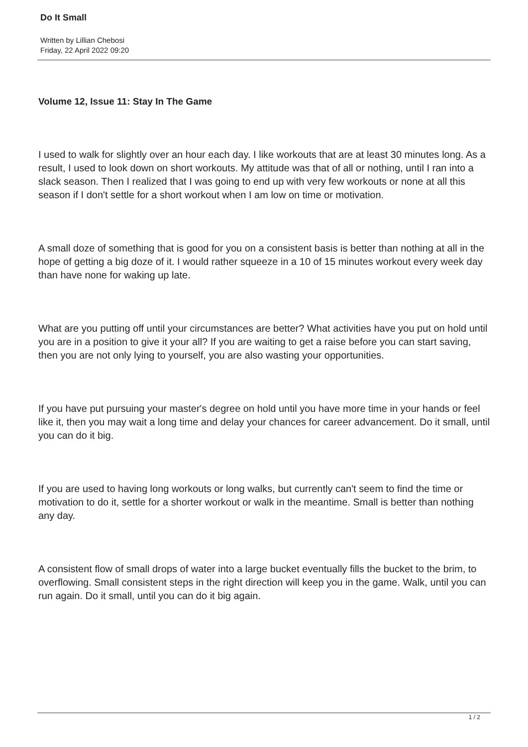Do It Small
Written by Lillian Chebosi
Friday, 22 April 2022 09:20
Volume 12, Issue 11: Stay In The Game
I used to walk for slightly over an hour each day. I like workouts that are at least 30 minutes long. As a result, I used to look down on short workouts. My attitude was that of all or nothing, until I ran into a slack season. Then I realized that I was going to end up with very few workouts or none at all this season if I don't settle for a short workout when I am low on time or motivation.
A small doze of something that is good for you on a consistent basis is better than nothing at all in the hope of getting a big doze of it. I would rather squeeze in a 10 of 15 minutes workout every week day than have none for waking up late.
What are you putting off until your circumstances are better? What activities have you put on hold until you are in a position to give it your all? If you are waiting to get a raise before you can start saving, then you are not only lying to yourself, you are also wasting your opportunities.
If you have put pursuing your master's degree on hold until you have more time in your hands or feel like it, then you may wait a long time and delay your chances for career advancement. Do it small, until you can do it big.
If you are used to having long workouts or long walks, but currently can't seem to find the time or motivation to do it, settle for a shorter workout or walk in the meantime. Small is better than nothing any day.
A consistent flow of small drops of water into a large bucket eventually fills the bucket to the brim, to overflowing. Small consistent steps in the right direction will keep you in the game. Walk, until you can run again. Do it small, until you can do it big again.
1 / 2